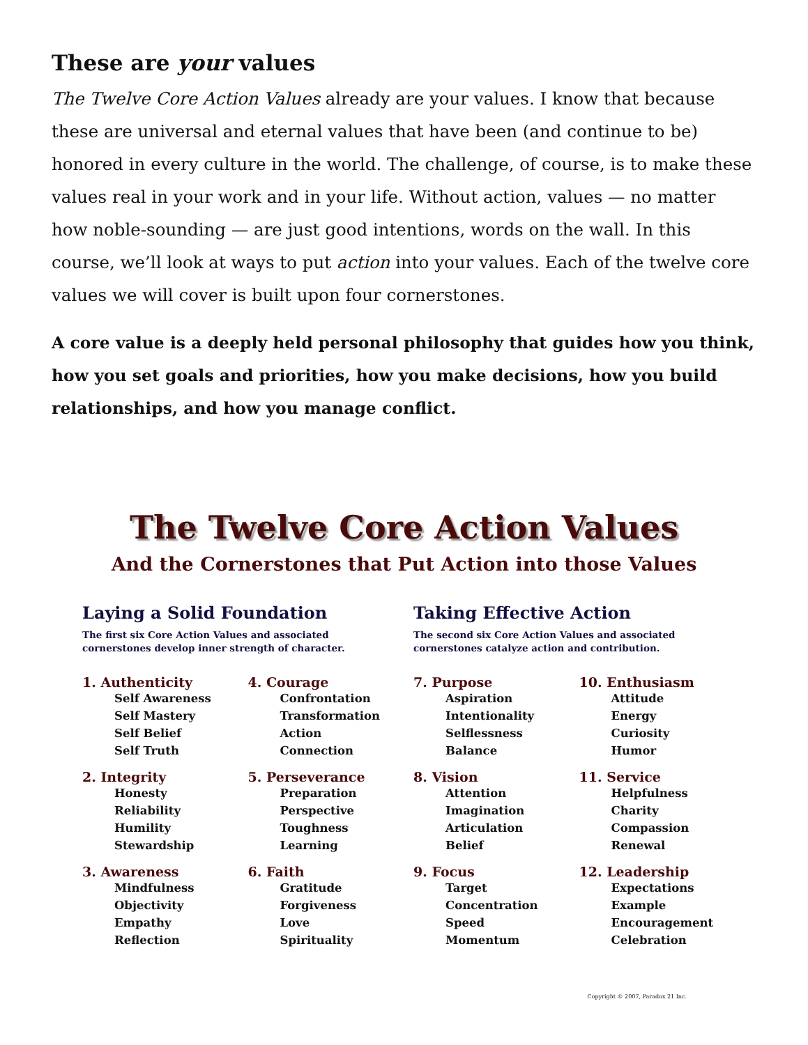These are your values
The Twelve Core Action Values already are your values. I know that because these are universal and eternal values that have been (and continue to be) honored in every culture in the world. The challenge, of course, is to make these values real in your work and in your life. Without action, values — no matter how noble-sounding — are just good intentions, words on the wall. In this course, we’ll look at ways to put action into your values. Each of the twelve core values we will cover is built upon four cornerstones.
A core value is a deeply held personal philosophy that guides how you think, how you set goals and priorities, how you make decisions, how you build relationships, and how you manage conflict.
The Twelve Core Action Values
And the Cornerstones that Put Action into those Values
Laying a Solid Foundation
The first six Core Action Values and associated
cornerstones develop inner strength of character.
1. Authenticity
Self Awareness
Self Mastery
Self Belief
Self Truth
2. Integrity
Honesty
Reliability
Humility
Stewardship
3. Awareness
Mindfulness
Objectivity
Empathy
Reflection
4. Courage
Confrontation
Transformation
Action
Connection
5. Perseverance
Preparation
Perspective
Toughness
Learning
6. Faith
Gratitude
Forgiveness
Love
Spirituality
Taking Effective Action
The second six Core Action Values and associated
cornerstones catalyze action and contribution.
7. Purpose
Aspiration
Intentionality
Selflessness
Balance
8. Vision
Attention
Imagination
Articulation
Belief
9. Focus
Target
Concentration
Speed
Momentum
10. Enthusiasm
Attitude
Energy
Curiosity
Humor
11. Service
Helpfulness
Charity
Compassion
Renewal
12. Leadership
Expectations
Example
Encouragement
Celebration
Copyright © 2007, Paradox 21 Inc.